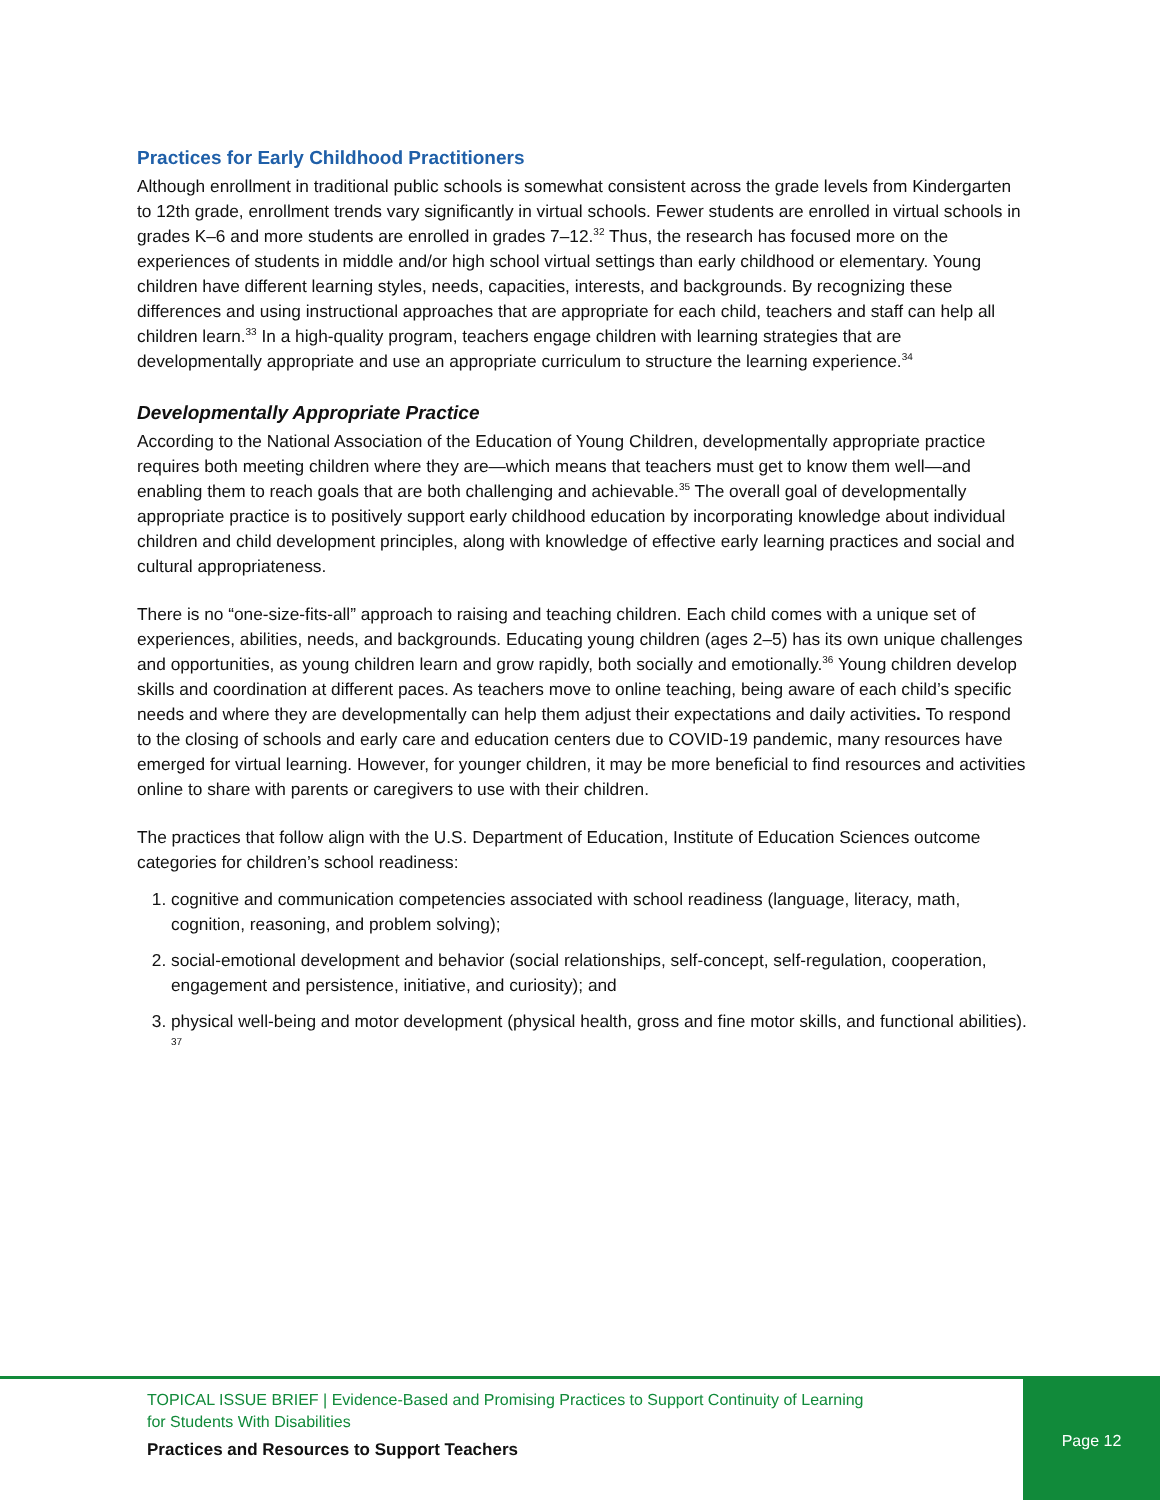Practices for Early Childhood Practitioners
Although enrollment in traditional public schools is somewhat consistent across the grade levels from Kindergarten to 12th grade, enrollment trends vary significantly in virtual schools. Fewer students are enrolled in virtual schools in grades K–6 and more students are enrolled in grades 7–12.<sup>32</sup> Thus, the research has focused more on the experiences of students in middle and/or high school virtual settings than early childhood or elementary. Young children have different learning styles, needs, capacities, interests, and backgrounds. By recognizing these differences and using instructional approaches that are appropriate for each child, teachers and staff can help all children learn.<sup>33</sup> In a high-quality program, teachers engage children with learning strategies that are developmentally appropriate and use an appropriate curriculum to structure the learning experience.<sup>34</sup>
Developmentally Appropriate Practice
According to the National Association of the Education of Young Children, developmentally appropriate practice requires both meeting children where they are—which means that teachers must get to know them well—and enabling them to reach goals that are both challenging and achievable.<sup>35</sup> The overall goal of developmentally appropriate practice is to positively support early childhood education by incorporating knowledge about individual children and child development principles, along with knowledge of effective early learning practices and social and cultural appropriateness.
There is no “one-size-fits-all” approach to raising and teaching children. Each child comes with a unique set of experiences, abilities, needs, and backgrounds. Educating young children (ages 2–5) has its own unique challenges and opportunities, as young children learn and grow rapidly, both socially and emotionally.<sup>36</sup> Young children develop skills and coordination at different paces. As teachers move to online teaching, being aware of each child’s specific needs and where they are developmentally can help them adjust their expectations and daily activities. To respond to the closing of schools and early care and education centers due to COVID-19 pandemic, many resources have emerged for virtual learning. However, for younger children, it may be more beneficial to find resources and activities online to share with parents or caregivers to use with their children.
The practices that follow align with the U.S. Department of Education, Institute of Education Sciences outcome categories for children’s school readiness:
1. cognitive and communication competencies associated with school readiness (language, literacy, math, cognition, reasoning, and problem solving);
2. social-emotional development and behavior (social relationships, self-concept, self-regulation, cooperation, engagement and persistence, initiative, and curiosity); and
3. physical well-being and motor development (physical health, gross and fine motor skills, and functional abilities). <sup>37</sup>
TOPICAL ISSUE BRIEF | Evidence-Based and Promising Practices to Support Continuity of Learning
for Students With Disabilities
Practices and Resources to Support Teachers
Page 12